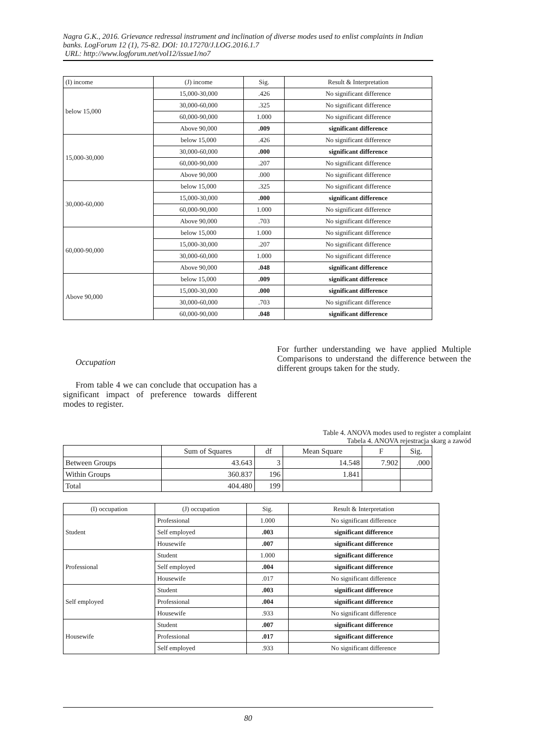Nagra G.K., 2016. Grievance redressal instrument and inclination of diverse modes used to enlist complaints in Indian banks. LogForum 12 (1), 75-82. DOI: 10.17270/J.LOG.2016.1.7
URL: http://www.logforum.net/vol12/issue1/no7
| (I) income | (J) income | Sig. | Result & Interpretation |
| below 15,000 | 15,000-30,000 | .426 | No significant difference |
| | 30,000-60,000 | .325 | No significant difference |
| | 60,000-90,000 | 1.000 | No significant difference |
| | Above 90,000 | .009 | significant difference |
| 15,000-30,000 | below 15,000 | .426 | No significant difference |
| | 30,000-60,000 | .000 | significant difference |
| | 60,000-90,000 | .207 | No significant difference |
| | Above 90,000 | .000 | No significant difference |
| 30,000-60,000 | below 15,000 | .325 | No significant difference |
| | 15,000-30,000 | .000 | significant difference |
| | 60,000-90,000 | 1.000 | No significant difference |
| | Above 90,000 | .703 | No significant difference |
| 60,000-90,000 | below 15,000 | 1.000 | No significant difference |
| | 15,000-30,000 | .207 | No significant difference |
| | 30,000-60,000 | 1.000 | No significant difference |
| | Above 90,000 | .048 | significant difference |
| Above 90,000 | below 15,000 | .009 | significant difference |
| | 15,000-30,000 | .000 | significant difference |
| | 30,000-60,000 | .703 | No significant difference |
| | 60,000-90,000 | .048 | significant difference |
Occupation
From table 4 we can conclude that occupation has a significant impact of preference towards different modes to register.
For further understanding we have applied Multiple Comparisons to understand the difference between the different groups taken for the study.
Table 4. ANOVA modes used to register a complaint
Tabela 4. ANOVA rejestracja skarg a zawód
| | Sum of Squares | df | Mean Square | F | Sig. |
| Between Groups | 43.643 | 3 | 14.548 | 7.902 | .000 |
| Within Groups | 360.837 | 196 | 1.841 | | |
| Total | 404.480 | 199 | | | |
| (I) occupation | (J) occupation | Sig. | Result & Interpretation |
| Student | Professional | 1.000 | No significant difference |
| | Self employed | .003 | significant difference |
| | Housewife | .007 | significant difference |
| Professional | Student | 1.000 | significant difference |
| | Self employed | .004 | significant difference |
| | Housewife | .017 | No significant difference |
| Self employed | Student | .003 | significant difference |
| | Professional | .004 | significant difference |
| | Housewife | .933 | No significant difference |
| Housewife | Student | .007 | significant difference |
| | Professional | .017 | significant difference |
| | Self employed | .933 | No significant difference |
80